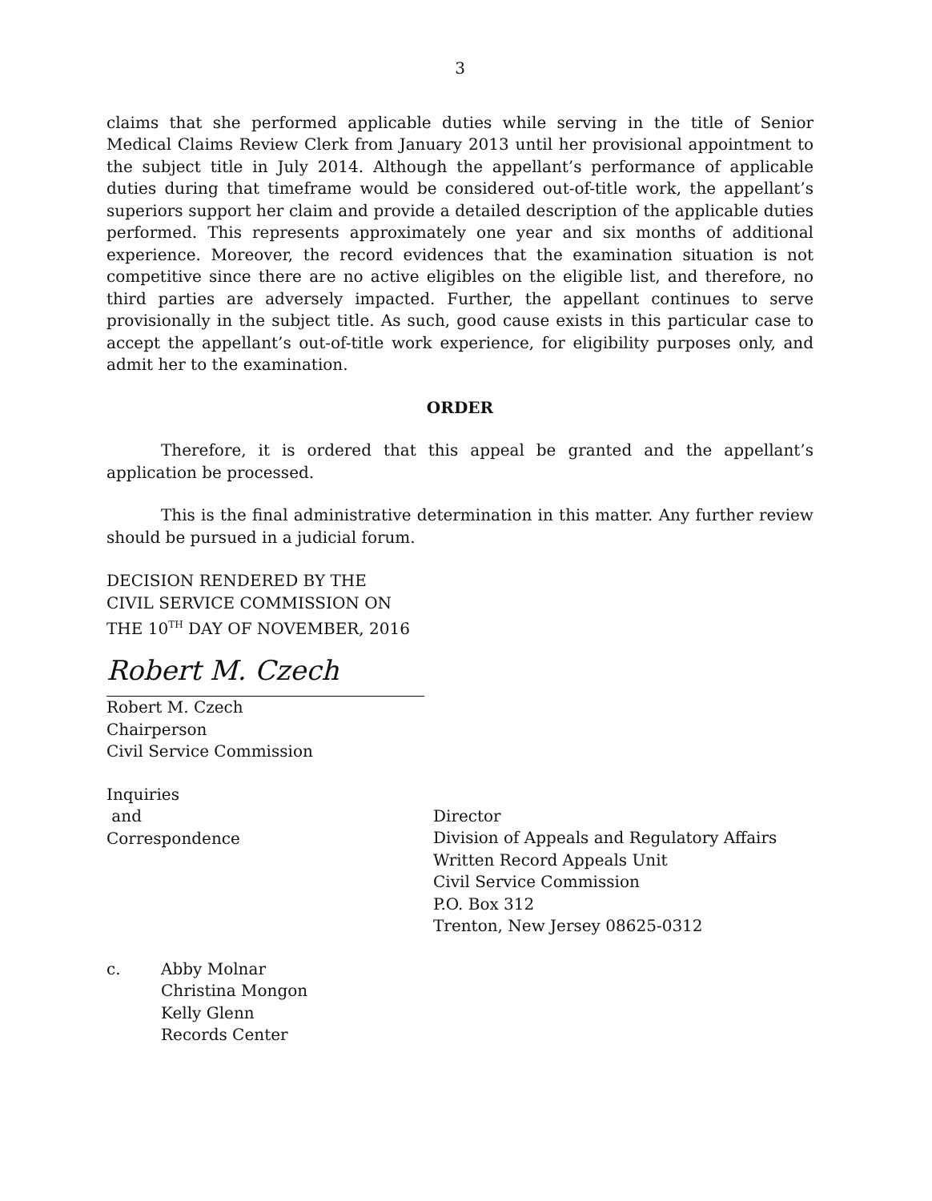3
claims that she performed applicable duties while serving in the title of Senior Medical Claims Review Clerk from January 2013 until her provisional appointment to the subject title in July 2014. Although the appellant’s performance of applicable duties during that timeframe would be considered out-of-title work, the appellant’s superiors support her claim and provide a detailed description of the applicable duties performed. This represents approximately one year and six months of additional experience. Moreover, the record evidences that the examination situation is not competitive since there are no active eligibles on the eligible list, and therefore, no third parties are adversely impacted. Further, the appellant continues to serve provisionally in the subject title. As such, good cause exists in this particular case to accept the appellant’s out-of-title work experience, for eligibility purposes only, and admit her to the examination.
ORDER
Therefore, it is ordered that this appeal be granted and the appellant’s application be processed.
This is the final administrative determination in this matter. Any further review should be pursued in a judicial forum.
DECISION RENDERED BY THE
CIVIL SERVICE COMMISSION ON
THE 10<sup>TH</sup> DAY OF NOVEMBER, 2016
Robert M. Czech
Robert M. Czech
Chairperson
Civil Service Commission
Inquiries
and
Correspondence
Director
Division of Appeals and Regulatory Affairs
Written Record Appeals Unit
Civil Service Commission
P.O. Box 312
Trenton, New Jersey 08625-0312
c. Abby Molnar
Christina Mongon
Kelly Glenn
Records Center